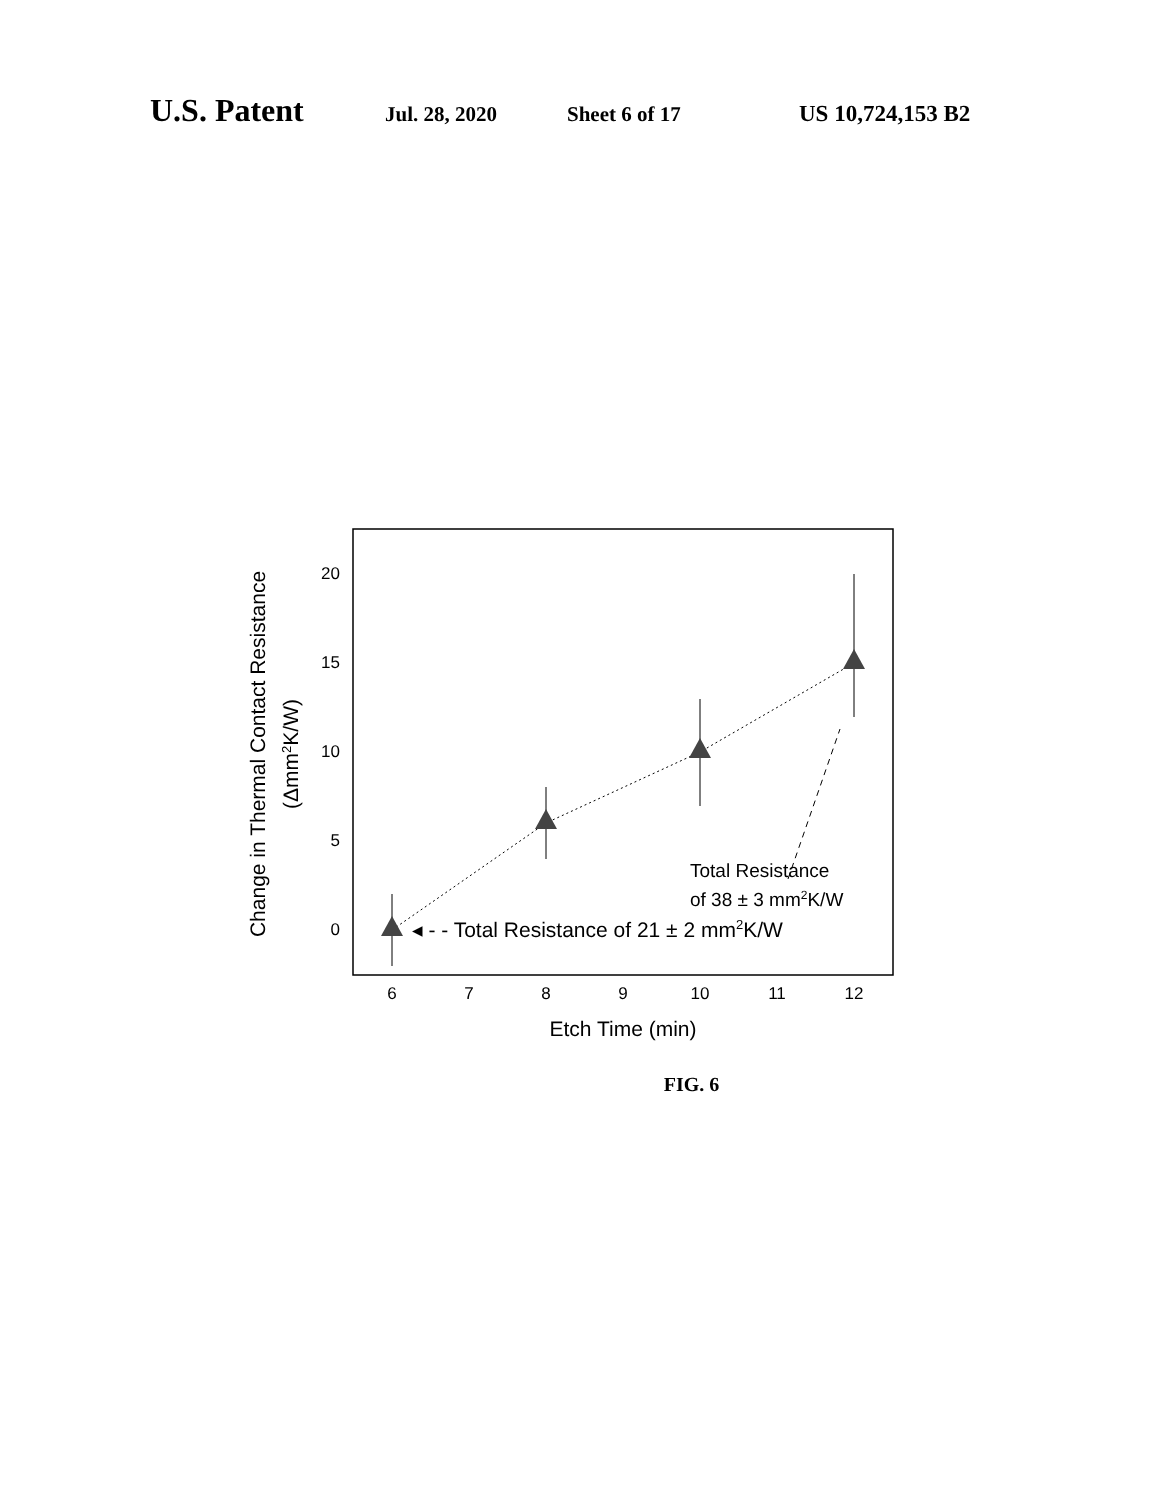U.S. Patent Jul. 28, 2020 Sheet 6 of 17 US 10,724,153 B2
20
15
10
5
0
6
7
8
9
10
11
12
Etch Time (min)
Change in Thermal Contact Resistance
(Δmm2K/W)
Total Resistance
of 38 ± 3 mm2K/W
◂ - - Total Resistance of 21 ± 2 mm2K/W
FIG. 6